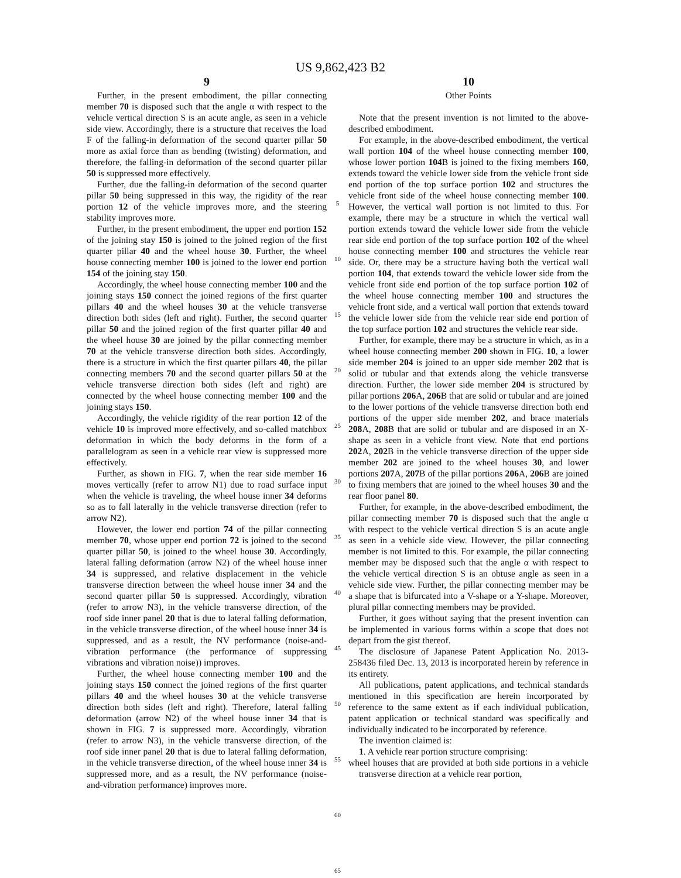US 9,862,423 B2
9
Further, in the present embodiment, the pillar connecting member 70 is disposed such that the angle α with respect to the vehicle vertical direction S is an acute angle, as seen in a vehicle side view. Accordingly, there is a structure that receives the load F of the falling-in deformation of the second quarter pillar 50 more as axial force than as bending (twisting) deformation, and therefore, the falling-in deformation of the second quarter pillar 50 is suppressed more effectively.
Further, due the falling-in deformation of the second quarter pillar 50 being suppressed in this way, the rigidity of the rear portion 12 of the vehicle improves more, and the steering stability improves more.
Further, in the present embodiment, the upper end portion 152 of the joining stay 150 is joined to the joined region of the first quarter pillar 40 and the wheel house 30. Further, the wheel house connecting member 100 is joined to the lower end portion 154 of the joining stay 150.
Accordingly, the wheel house connecting member 100 and the joining stays 150 connect the joined regions of the first quarter pillars 40 and the wheel houses 30 at the vehicle transverse direction both sides (left and right). Further, the second quarter pillar 50 and the joined region of the first quarter pillar 40 and the wheel house 30 are joined by the pillar connecting member 70 at the vehicle transverse direction both sides. Accordingly, there is a structure in which the first quarter pillars 40, the pillar connecting members 70 and the second quarter pillars 50 at the vehicle transverse direction both sides (left and right) are connected by the wheel house connecting member 100 and the joining stays 150.
Accordingly, the vehicle rigidity of the rear portion 12 of the vehicle 10 is improved more effectively, and so-called matchbox deformation in which the body deforms in the form of a parallelogram as seen in a vehicle rear view is suppressed more effectively.
Further, as shown in FIG. 7, when the rear side member 16 moves vertically (refer to arrow N1) due to road surface input when the vehicle is traveling, the wheel house inner 34 deforms so as to fall laterally in the vehicle transverse direction (refer to arrow N2).
However, the lower end portion 74 of the pillar connecting member 70, whose upper end portion 72 is joined to the second quarter pillar 50, is joined to the wheel house 30. Accordingly, lateral falling deformation (arrow N2) of the wheel house inner 34 is suppressed, and relative displacement in the vehicle transverse direction between the wheel house inner 34 and the second quarter pillar 50 is suppressed. Accordingly, vibration (refer to arrow N3), in the vehicle transverse direction, of the roof side inner panel 20 that is due to lateral falling deformation, in the vehicle transverse direction, of the wheel house inner 34 is suppressed, and as a result, the NV performance (noise-and-vibration performance (the performance of suppressing vibrations and vibration noise)) improves.
Further, the wheel house connecting member 100 and the joining stays 150 connect the joined regions of the first quarter pillars 40 and the wheel houses 30 at the vehicle transverse direction both sides (left and right). Therefore, lateral falling deformation (arrow N2) of the wheel house inner 34 that is shown in FIG. 7 is suppressed more. Accordingly, vibration (refer to arrow N3), in the vehicle transverse direction, of the roof side inner panel 20 that is due to lateral falling deformation, in the vehicle transverse direction, of the wheel house inner 34 is suppressed more, and as a result, the NV performance (noise-and-vibration performance) improves more.
5
10
15
20
25
30
35
40
45
50
55
60
65
10
Other Points
Note that the present invention is not limited to the above-described embodiment.
For example, in the above-described embodiment, the vertical wall portion 104 of the wheel house connecting member 100, whose lower portion 104 B is joined to the fixing members 160, extends toward the vehicle lower side from the vehicle front side end portion of the top surface portion 102 and structures the vehicle front side of the wheel house connecting member 100. However, the vertical wall portion is not limited to this. For example, there may be a structure in which the vertical wall portion extends toward the vehicle lower side from the vehicle rear side end portion of the top surface portion 102 of the wheel house connecting member 100 and structures the vehicle rear side. Or, there may be a structure having both the vertical wall portion 104, that extends toward the vehicle lower side from the vehicle front side end portion of the top surface portion 102 of the wheel house connecting member 100 and structures the vehicle front side, and a vertical wall portion that extends toward the vehicle lower side from the vehicle rear side end portion of the top surface portion 102 and structures the vehicle rear side.
Further, for example, there may be a structure in which, as in a wheel house connecting member 200 shown in FIG. 10, a lower side member 204 is joined to an upper side member 202 that is solid or tubular and that extends along the vehicle transverse direction. Further, the lower side member 204 is structured by pillar portions 206 A, 206 B that are solid or tubular and are joined to the lower portions of the vehicle transverse direction both end portions of the upper side member 202, and brace materials 208 A, 208 B that are solid or tubular and are disposed in an X-shape as seen in a vehicle front view. Note that end portions 202 A, 202 B in the vehicle transverse direction of the upper side member 202 are joined to the wheel houses 30, and lower portions 207 A, 207 B of the pillar portions 206 A, 206 B are joined to fixing members that are joined to the wheel houses 30 and the rear floor panel 80.
Further, for example, in the above-described embodiment, the pillar connecting member 70 is disposed such that the angle α with respect to the vehicle vertical direction S is an acute angle as seen in a vehicle side view. However, the pillar connecting member is not limited to this. For example, the pillar connecting member may be disposed such that the angle α with respect to the vehicle vertical direction S is an obtuse angle as seen in a vehicle side view. Further, the pillar connecting member may be a shape that is bifurcated into a V-shape or a Y-shape. Moreover, plural pillar connecting members may be provided.
Further, it goes without saying that the present invention can be implemented in various forms within a scope that does not depart from the gist thereof.
The disclosure of Japanese Patent Application No. 2013-258436 filed Dec. 13, 2013 is incorporated herein by reference in its entirety.
All publications, patent applications, and technical standards mentioned in this specification are herein incorporated by reference to the same extent as if each individual publication, patent application or technical standard was specifically and individually indicated to be incorporated by reference.
The invention claimed is:
1. A vehicle rear portion structure comprising:
wheel houses that are provided at both side portions in a vehicle transverse direction at a vehicle rear portion,